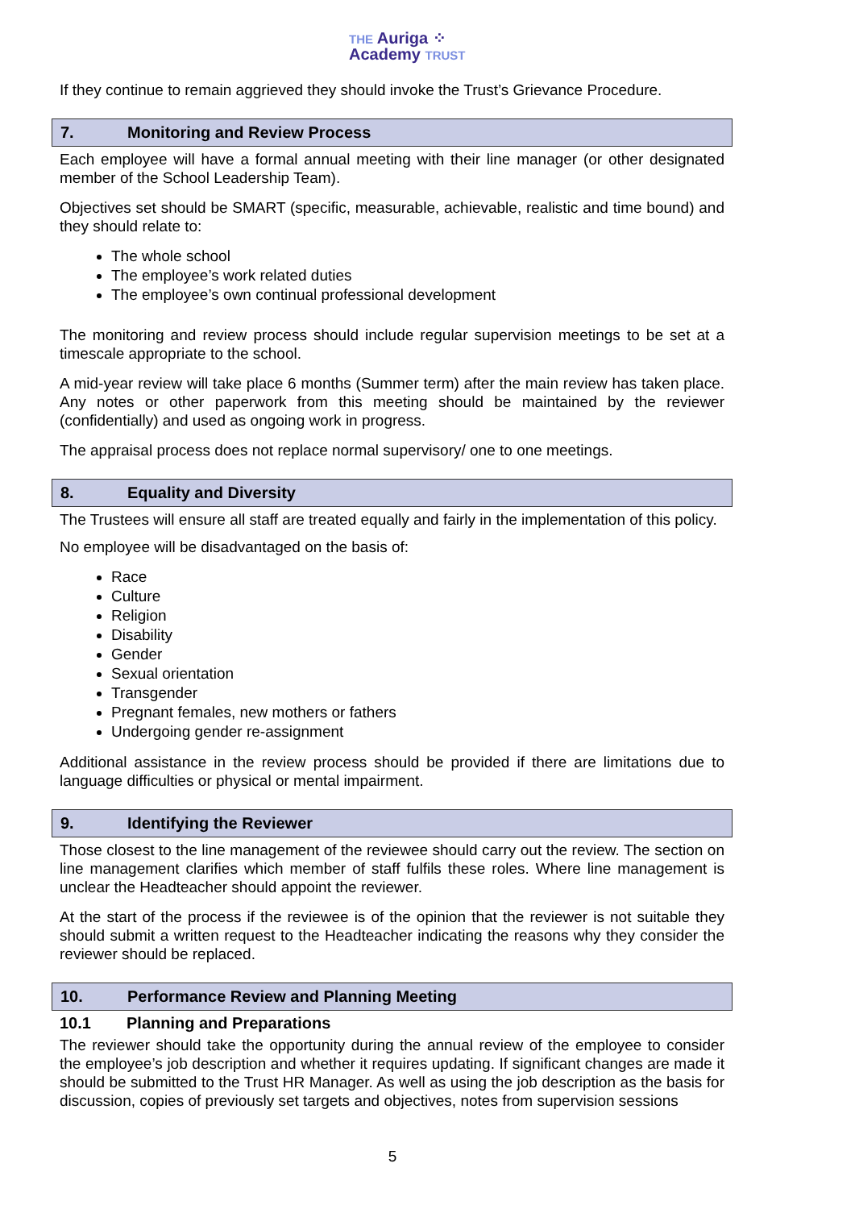THE Auriga ⁘
Academy TRUST
If they continue to remain aggrieved they should invoke the Trust’s Grievance Procedure.
7. Monitoring and Review Process
Each employee will have a formal annual meeting with their line manager (or other designated member of the School Leadership Team).
Objectives set should be SMART (specific, measurable, achievable, realistic and time bound) and they should relate to:
The whole school
The employee’s work related duties
The employee’s own continual professional development
The monitoring and review process should include regular supervision meetings to be set at a timescale appropriate to the school.
A mid-year review will take place 6 months (Summer term) after the main review has taken place. Any notes or other paperwork from this meeting should be maintained by the reviewer (confidentially) and used as ongoing work in progress.
The appraisal process does not replace normal supervisory/ one to one meetings.
8. Equality and Diversity
The Trustees will ensure all staff are treated equally and fairly in the implementation of this policy.
No employee will be disadvantaged on the basis of:
Race
Culture
Religion
Disability
Gender
Sexual orientation
Transgender
Pregnant females, new mothers or fathers
Undergoing gender re-assignment
Additional assistance in the review process should be provided if there are limitations due to language difficulties or physical or mental impairment.
9. Identifying the Reviewer
Those closest to the line management of the reviewee should carry out the review. The section on line management clarifies which member of staff fulfils these roles. Where line management is unclear the Headteacher should appoint the reviewer.
At the start of the process if the reviewee is of the opinion that the reviewer is not suitable they should submit a written request to the Headteacher indicating the reasons why they consider the reviewer should be replaced.
10. Performance Review and Planning Meeting
10.1 Planning and Preparations
The reviewer should take the opportunity during the annual review of the employee to consider the employee’s job description and whether it requires updating. If significant changes are made it should be submitted to the Trust HR Manager. As well as using the job description as the basis for discussion, copies of previously set targets and objectives, notes from supervision sessions
5